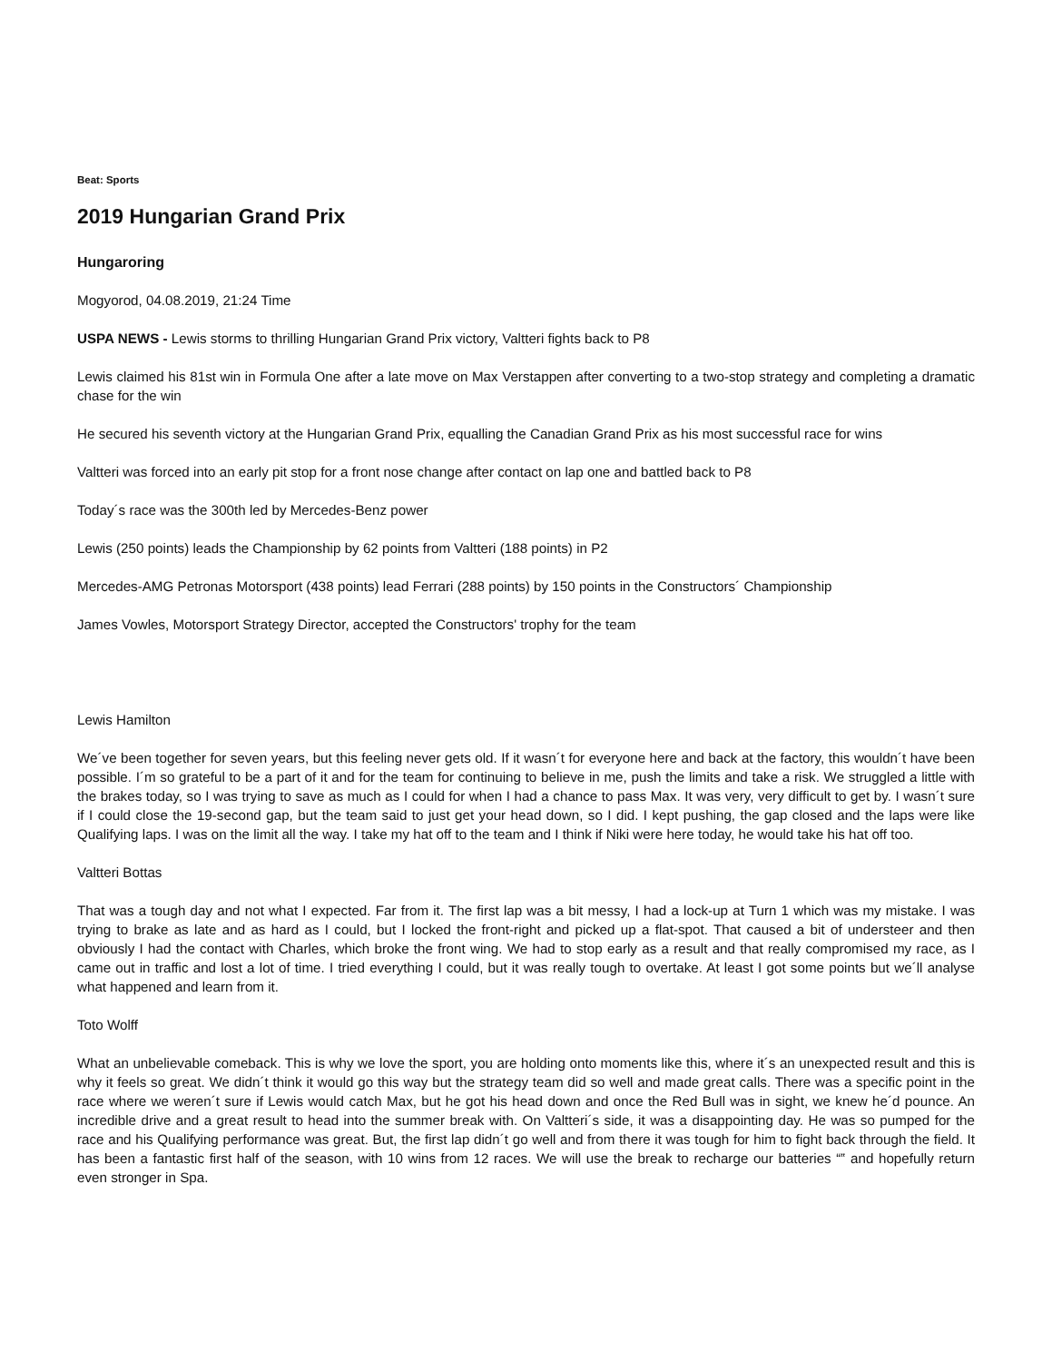Beat: Sports
2019 Hungarian Grand Prix
Hungaroring
Mogyorod, 04.08.2019, 21:24 Time
USPA NEWS - Lewis storms to thrilling Hungarian Grand Prix victory, Valtteri fights back to P8
Lewis claimed his 81st win in Formula One after a late move on Max Verstappen after converting to a two-stop strategy and completing a dramatic chase for the win
He secured his seventh victory at the Hungarian Grand Prix, equalling the Canadian Grand Prix as his most successful race for wins
Valtteri was forced into an early pit stop for a front nose change after contact on lap one and battled back to P8
Today´s race was the 300th led by Mercedes-Benz power
Lewis (250 points) leads the Championship by 62 points from Valtteri (188 points) in P2
Mercedes-AMG Petronas Motorsport (438 points) lead Ferrari (288 points) by 150 points in the Constructors´ Championship
James Vowles, Motorsport Strategy Director, accepted the Constructors' trophy for the team
Lewis Hamilton
We´ve been together for seven years, but this feeling never gets old. If it wasn´t for everyone here and back at the factory, this wouldn´t have been possible. I´m so grateful to be a part of it and for the team for continuing to believe in me, push the limits and take a risk. We struggled a little with the brakes today, so I was trying to save as much as I could for when I had a chance to pass Max. It was very, very difficult to get by. I wasn´t sure if I could close the 19-second gap, but the team said to just get your head down, so I did. I kept pushing, the gap closed and the laps were like Qualifying laps. I was on the limit all the way. I take my hat off to the team and I think if Niki were here today, he would take his hat off too.
Valtteri Bottas
That was a tough day and not what I expected. Far from it. The first lap was a bit messy, I had a lock-up at Turn 1 which was my mistake. I was trying to brake as late and as hard as I could, but I locked the front-right and picked up a flat-spot. That caused a bit of understeer and then obviously I had the contact with Charles, which broke the front wing. We had to stop early as a result and that really compromised my race, as I came out in traffic and lost a lot of time. I tried everything I could, but it was really tough to overtake. At least I got some points but we´ll analyse what happened and learn from it.
Toto Wolff
What an unbelievable comeback. This is why we love the sport, you are holding onto moments like this, where it´s an unexpected result and this is why it feels so great. We didn´t think it would go this way but the strategy team did so well and made great calls. There was a specific point in the race where we weren´t sure if Lewis would catch Max, but he got his head down and once the Red Bull was in sight, we knew he´d pounce. An incredible drive and a great result to head into the summer break with. On Valtteri´s side, it was a disappointing day. He was so pumped for the race and his Qualifying performance was great. But, the first lap didn´t go well and from there it was tough for him to fight back through the field. It has been a fantastic first half of the season, with 10 wins from 12 races. We will use the break to recharge our batteries “‟ and hopefully return even stronger in Spa.